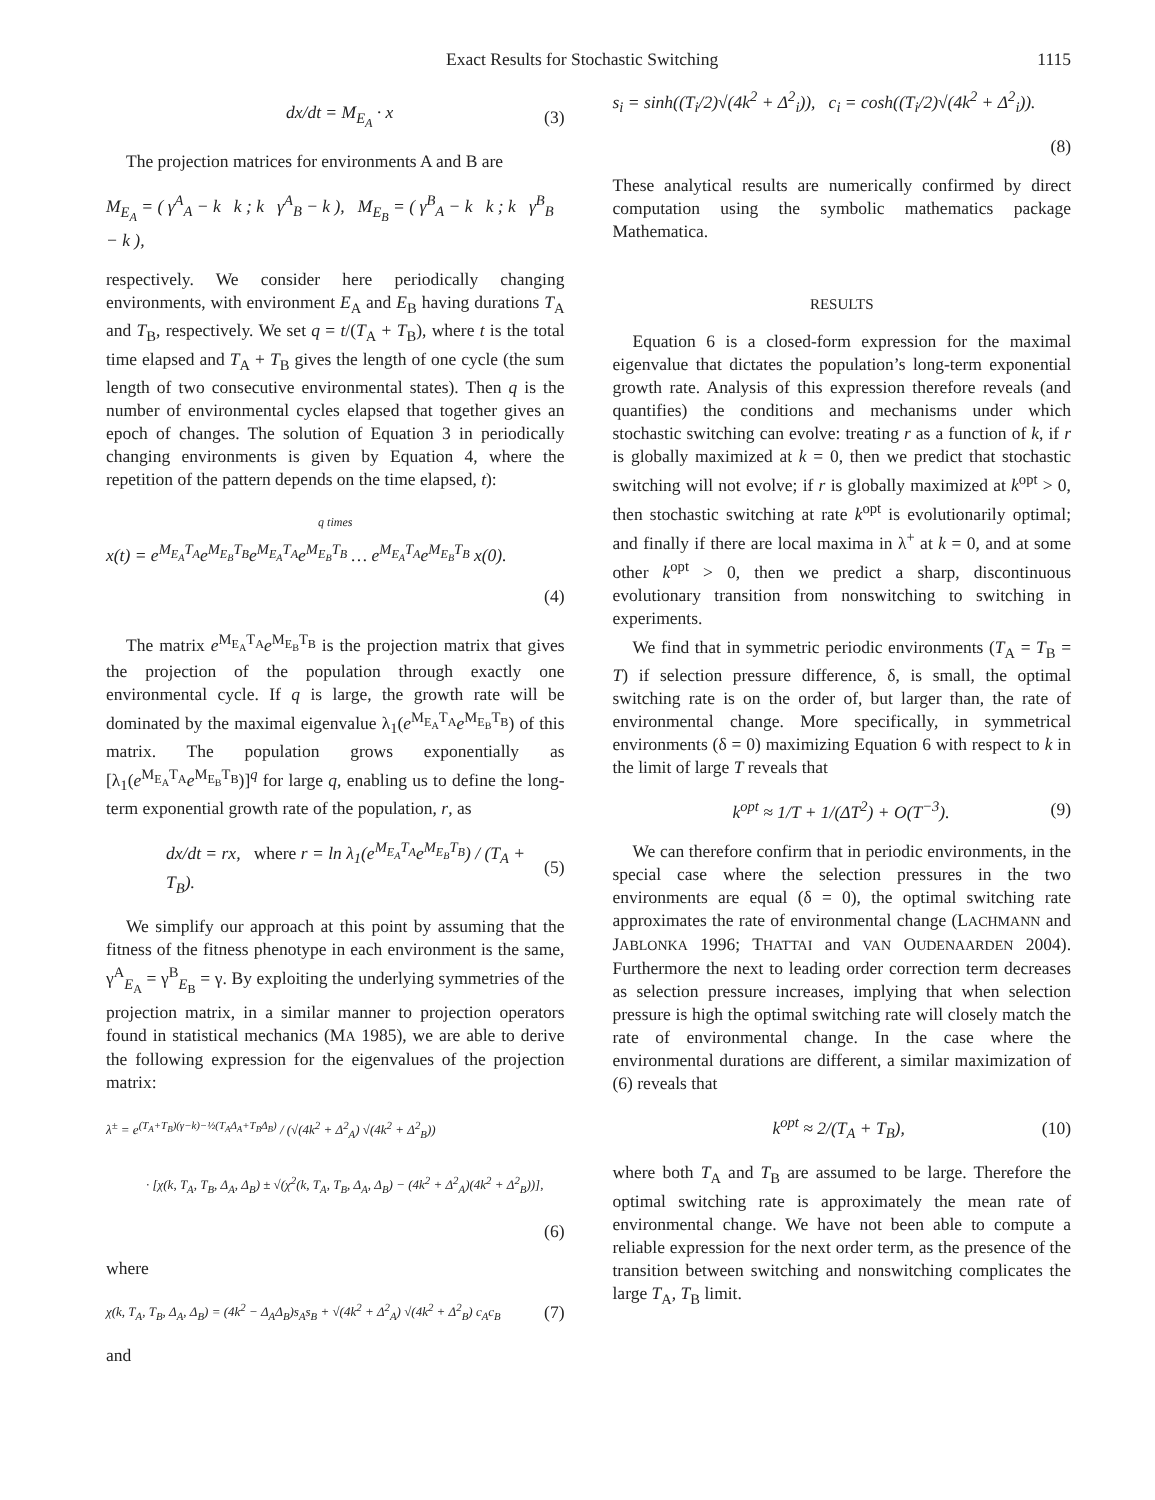Exact Results for Stochastic Switching 1115
dx/dt = M<sub>E<sub>A</sub></sub> · x (3)
The projection matrices for environments A and B are
M<sub>E<sub>A</sub></sub> = ( γ<sup>A</sup><sub>A</sub> − k k ; k γ<sup>A</sup><sub>B</sub> − k ), M<sub>E<sub>B</sub></sub> = ( γ<sup>B</sup><sub>A</sub> − k k ; k γ<sup>B</sup><sub>B</sub> − k ),
respectively. We consider here periodically changing environments, with environment E<sub>A</sub> and E<sub>B</sub> having durations T<sub>A</sub> and T<sub>B</sub>, respectively. We set q = t/(T<sub>A</sub> + T<sub>B</sub>), where t is the total time elapsed and T<sub>A</sub> + T<sub>B</sub> gives the length of one cycle (the sum length of two consecutive environmental states). Then q is the number of environmental cycles elapsed that together gives an epoch of changes. The solution of Equation 3 in periodically changing environments is given by Equation 4, where the repetition of the pattern depends on the time elapsed, t):
q times
x(t) = e<sup>M<sub>E<sub>A</sub></sub>T<sub>A</sub></sup>e<sup>M<sub>E<sub>B</sub></sub>T<sub>B</sub></sup>e<sup>M<sub>E<sub>A</sub></sub>T<sub>A</sub></sup>e<sup>M<sub>E<sub>B</sub></sub>T<sub>B</sub></sup> … e<sup>M<sub>E<sub>A</sub></sub>T<sub>A</sub></sup>e<sup>M<sub>E<sub>B</sub></sub>T<sub>B</sub></sup> x(0).
(4)
The matrix e<sup>M<sub>E<sub>A</sub></sub>T<sub>A</sub></sup>e<sup>M<sub>E<sub>B</sub></sub>T<sub>B</sub></sup> is the projection matrix that gives the projection of the population through exactly one environmental cycle. If q is large, the growth rate will be dominated by the maximal eigenvalue λ<sub>1</sub>(e<sup>M<sub>E<sub>A</sub></sub>T<sub>A</sub></sup>e<sup>M<sub>E<sub>B</sub></sub>T<sub>B</sub></sup>) of this matrix. The population grows exponentially as [λ<sub>1</sub>(e<sup>M<sub>E<sub>A</sub></sub>T<sub>A</sub></sup>e<sup>M<sub>E<sub>B</sub></sub>T<sub>B</sub></sup>)]<sup>q</sup> for large q, enabling us to define the long-term exponential growth rate of the population, r, as
dx/dt = rx, where r = ln λ<sub>1</sub>(e<sup>M<sub>E<sub>A</sub></sub>T<sub>A</sub></sup>e<sup>M<sub>E<sub>B</sub></sub>T<sub>B</sub></sup>) / (T<sub>A</sub> + T<sub>B</sub>). (5)
We simplify our approach at this point by assuming that the fitness of the fitness phenotype in each environment is the same, γ<sup>A</sup><sub>E<sub>A</sub></sub> = γ<sup>B</sup><sub>E<sub>B</sub></sub> = γ. By exploiting the underlying symmetries of the projection matrix, in a similar manner to projection operators found in statistical mechanics (MA 1985), we are able to derive the following expression for the eigenvalues of the projection matrix:
λ<sup>±</sup> = e<sup>(T<sub>A</sub>+T<sub>B</sub>)(γ−k)−½(T<sub>A</sub>Δ<sub>A</sub>+T<sub>B</sub>Δ<sub>B</sub>)</sup> / (√(4k<sup>2</sup> + Δ<sup>2</sup><sub>A</sub>) √(4k<sup>2</sup> + Δ<sup>2</sup><sub>B</sub>))
· [χ(k, T<sub>A</sub>, T<sub>B</sub>, Δ<sub>A</sub>, Δ<sub>B</sub>) ± √(χ<sup>2</sup>(k, T<sub>A</sub>, T<sub>B</sub>, Δ<sub>A</sub>, Δ<sub>B</sub>) − (4k<sup>2</sup> + Δ<sup>2</sup><sub>A</sub>)(4k<sup>2</sup> + Δ<sup>2</sup><sub>B</sub>))],
(6)
where
χ(k, T<sub>A</sub>, T<sub>B</sub>, Δ<sub>A</sub>, Δ<sub>B</sub>) = (4k<sup>2</sup> − Δ<sub>A</sub>Δ<sub>B</sub>)s<sub>A</sub>s<sub>B</sub> + √(4k<sup>2</sup> + Δ<sup>2</sup><sub>A</sub>) √(4k<sup>2</sup> + Δ<sup>2</sup><sub>B</sub>) c<sub>A</sub>c<sub>B</sub> (7)
and
s<sub>i</sub> = sinh((T<sub>i</sub>/2)√(4k<sup>2</sup> + Δ<sup>2</sup><sub>i</sub>)), c<sub>i</sub> = cosh((T<sub>i</sub>/2)√(4k<sup>2</sup> + Δ<sup>2</sup><sub>i</sub>)).
(8)
These analytical results are numerically confirmed by direct computation using the symbolic mathematics package Mathematica.
RESULTS
Equation 6 is a closed-form expression for the maximal eigenvalue that dictates the population’s long-term exponential growth rate. Analysis of this expression therefore reveals (and quantifies) the conditions and mechanisms under which stochastic switching can evolve: treating r as a function of k, if r is globally maximized at k = 0, then we predict that stochastic switching will not evolve; if r is globally maximized at k<sup>opt</sup> > 0, then stochastic switching at rate k<sup>opt</sup> is evolutionarily optimal; and finally if there are local maxima in λ<sup>+</sup> at k = 0, and at some other k<sup>opt</sup> > 0, then we predict a sharp, discontinuous evolutionary transition from nonswitching to switching in experiments.
We find that in symmetric periodic environments (T<sub>A</sub> = T<sub>B</sub> = T) if selection pressure difference, δ, is small, the optimal switching rate is on the order of, but larger than, the rate of environmental change. More specifically, in symmetrical environments (δ = 0) maximizing Equation 6 with respect to k in the limit of large T reveals that
k<sup>opt</sup> ≈ 1/T + 1/(ΔT<sup>2</sup>) + O(T<sup>−3</sup>). (9)
We can therefore confirm that in periodic environments, in the special case where the selection pressures in the two environments are equal (δ = 0), the optimal switching rate approximates the rate of environmental change (LACHMANN and JABLONKA 1996; THATTAI and VAN OUDENAARDEN 2004). Furthermore the next to leading order correction term decreases as selection pressure increases, implying that when selection pressure is high the optimal switching rate will closely match the rate of environmental change. In the case where the environmental durations are different, a similar maximization of (6) reveals that
k<sup>opt</sup> ≈ 2/(T<sub>A</sub> + T<sub>B</sub>), (10)
where both T<sub>A</sub> and T<sub>B</sub> are assumed to be large. Therefore the optimal switching rate is approximately the mean rate of environmental change. We have not been able to compute a reliable expression for the next order term, as the presence of the transition between switching and nonswitching complicates the large T<sub>A</sub>, T<sub>B</sub> limit.